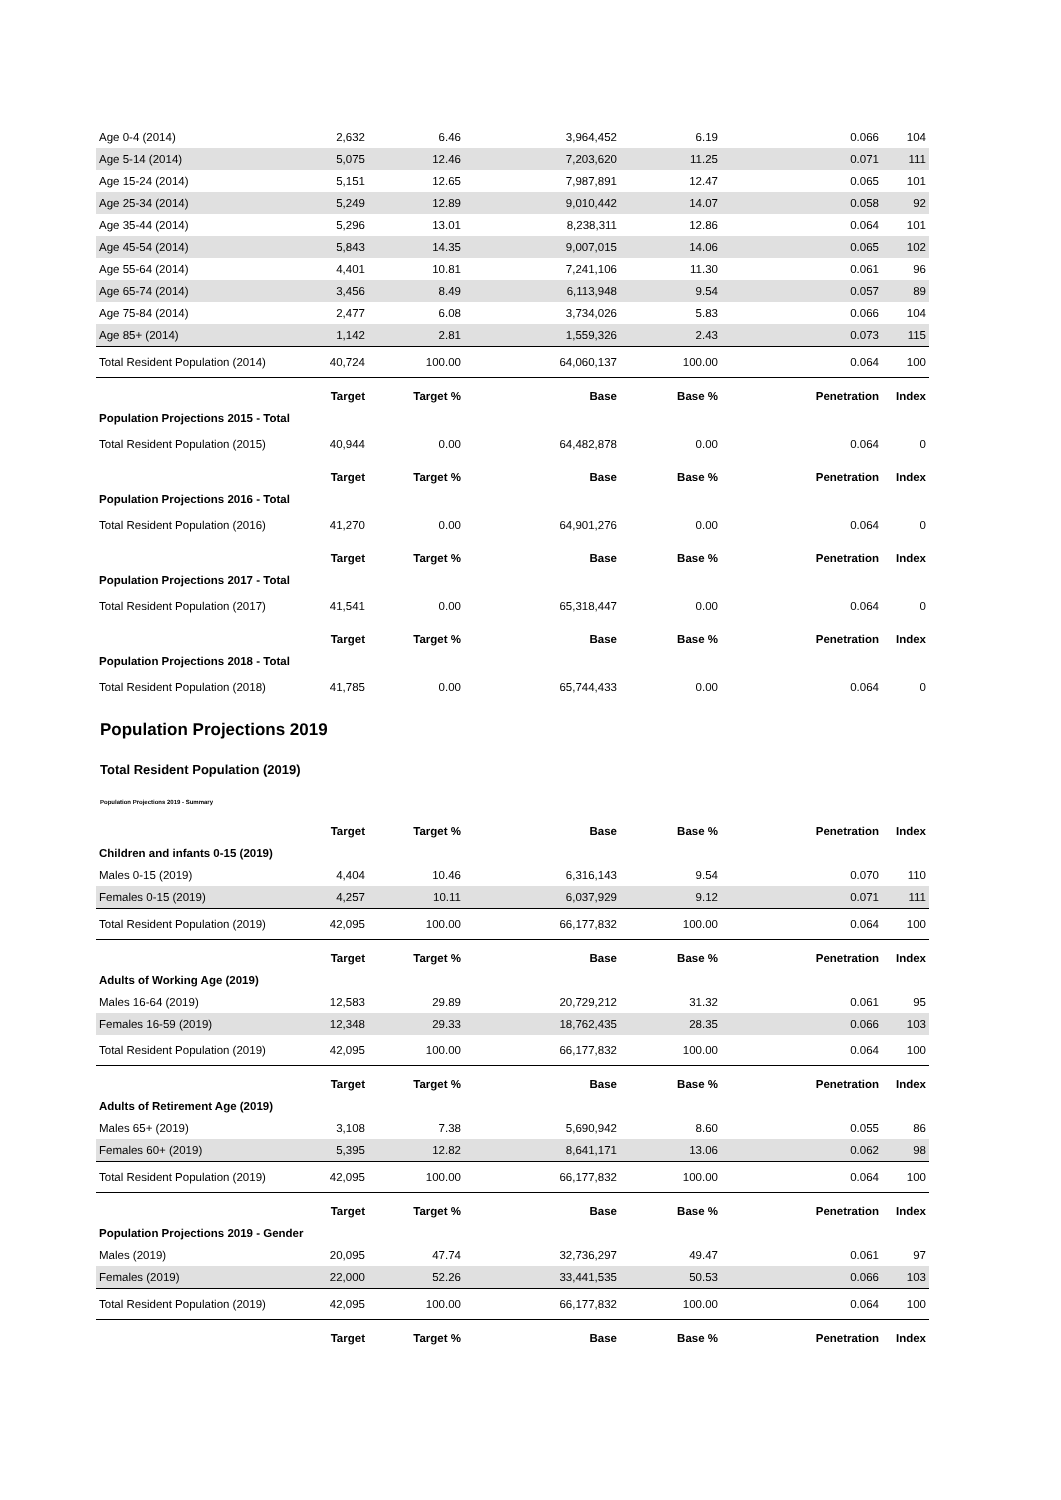| Age 0-4 (2014) | 2,632 | 6.46 | 3,964,452 | 6.19 | 0.066 | 104 |
| Age 5-14 (2014) | 5,075 | 12.46 | 7,203,620 | 11.25 | 0.071 | 111 |
| Age 15-24 (2014) | 5,151 | 12.65 | 7,987,891 | 12.47 | 0.065 | 101 |
| Age 25-34 (2014) | 5,249 | 12.89 | 9,010,442 | 14.07 | 0.058 | 92 |
| Age 35-44 (2014) | 5,296 | 13.01 | 8,238,311 | 12.86 | 0.064 | 101 |
| Age 45-54 (2014) | 5,843 | 14.35 | 9,007,015 | 14.06 | 0.065 | 102 |
| Age 55-64 (2014) | 4,401 | 10.81 | 7,241,106 | 11.30 | 0.061 | 96 |
| Age 65-74 (2014) | 3,456 | 8.49 | 6,113,948 | 9.54 | 0.057 | 89 |
| Age 75-84 (2014) | 2,477 | 6.08 | 3,734,026 | 5.83 | 0.066 | 104 |
| Age 85+ (2014) | 1,142 | 2.81 | 1,559,326 | 2.43 | 0.073 | 115 |
| Total Resident Population (2014) | 40,724 | 100.00 | 64,060,137 | 100.00 | 0.064 | 100 |
| | Target | Target % | Base | Base % | Penetration | Index |
| Population Projections 2015 - Total | | | | | | |
| Total Resident Population (2015) | 40,944 | 0.00 | 64,482,878 | 0.00 | 0.064 | 0 |
| | Target | Target % | Base | Base % | Penetration | Index |
| Population Projections 2016 - Total | | | | | | |
| Total Resident Population (2016) | 41,270 | 0.00 | 64,901,276 | 0.00 | 0.064 | 0 |
| | Target | Target % | Base | Base % | Penetration | Index |
| Population Projections 2017 - Total | | | | | | |
| Total Resident Population (2017) | 41,541 | 0.00 | 65,318,447 | 0.00 | 0.064 | 0 |
| | Target | Target % | Base | Base % | Penetration | Index |
| Population Projections 2018 - Total | | | | | | |
| Total Resident Population (2018) | 41,785 | 0.00 | 65,744,433 | 0.00 | 0.064 | 0 |
Population Projections 2019
Total Resident Population (2019)
Population Projections 2019 - Summary
| | Target | Target % | Base | Base % | Penetration | Index |
| --- | --- | --- | --- | --- | --- | --- |
| Children and infants 0-15 (2019) | | | | | | |
| Males 0-15 (2019) | 4,404 | 10.46 | 6,316,143 | 9.54 | 0.070 | 110 |
| Females 0-15 (2019) | 4,257 | 10.11 | 6,037,929 | 9.12 | 0.071 | 111 |
| Total Resident Population (2019) | 42,095 | 100.00 | 66,177,832 | 100.00 | 0.064 | 100 |
| | Target | Target % | Base | Base % | Penetration | Index |
| Adults of Working Age (2019) | | | | | | |
| Males 16-64 (2019) | 12,583 | 29.89 | 20,729,212 | 31.32 | 0.061 | 95 |
| Females 16-59 (2019) | 12,348 | 29.33 | 18,762,435 | 28.35 | 0.066 | 103 |
| Total Resident Population (2019) | 42,095 | 100.00 | 66,177,832 | 100.00 | 0.064 | 100 |
| | Target | Target % | Base | Base % | Penetration | Index |
| Adults of Retirement Age (2019) | | | | | | |
| Males 65+ (2019) | 3,108 | 7.38 | 5,690,942 | 8.60 | 0.055 | 86 |
| Females 60+ (2019) | 5,395 | 12.82 | 8,641,171 | 13.06 | 0.062 | 98 |
| Total Resident Population (2019) | 42,095 | 100.00 | 66,177,832 | 100.00 | 0.064 | 100 |
| | Target | Target % | Base | Base % | Penetration | Index |
| Population Projections 2019 - Gender | | | | | | |
| Males (2019) | 20,095 | 47.74 | 32,736,297 | 49.47 | 0.061 | 97 |
| Females (2019) | 22,000 | 52.26 | 33,441,535 | 50.53 | 0.066 | 103 |
| Total Resident Population (2019) | 42,095 | 100.00 | 66,177,832 | 100.00 | 0.064 | 100 |
| | Target | Target % | Base | Base % | Penetration | Index |